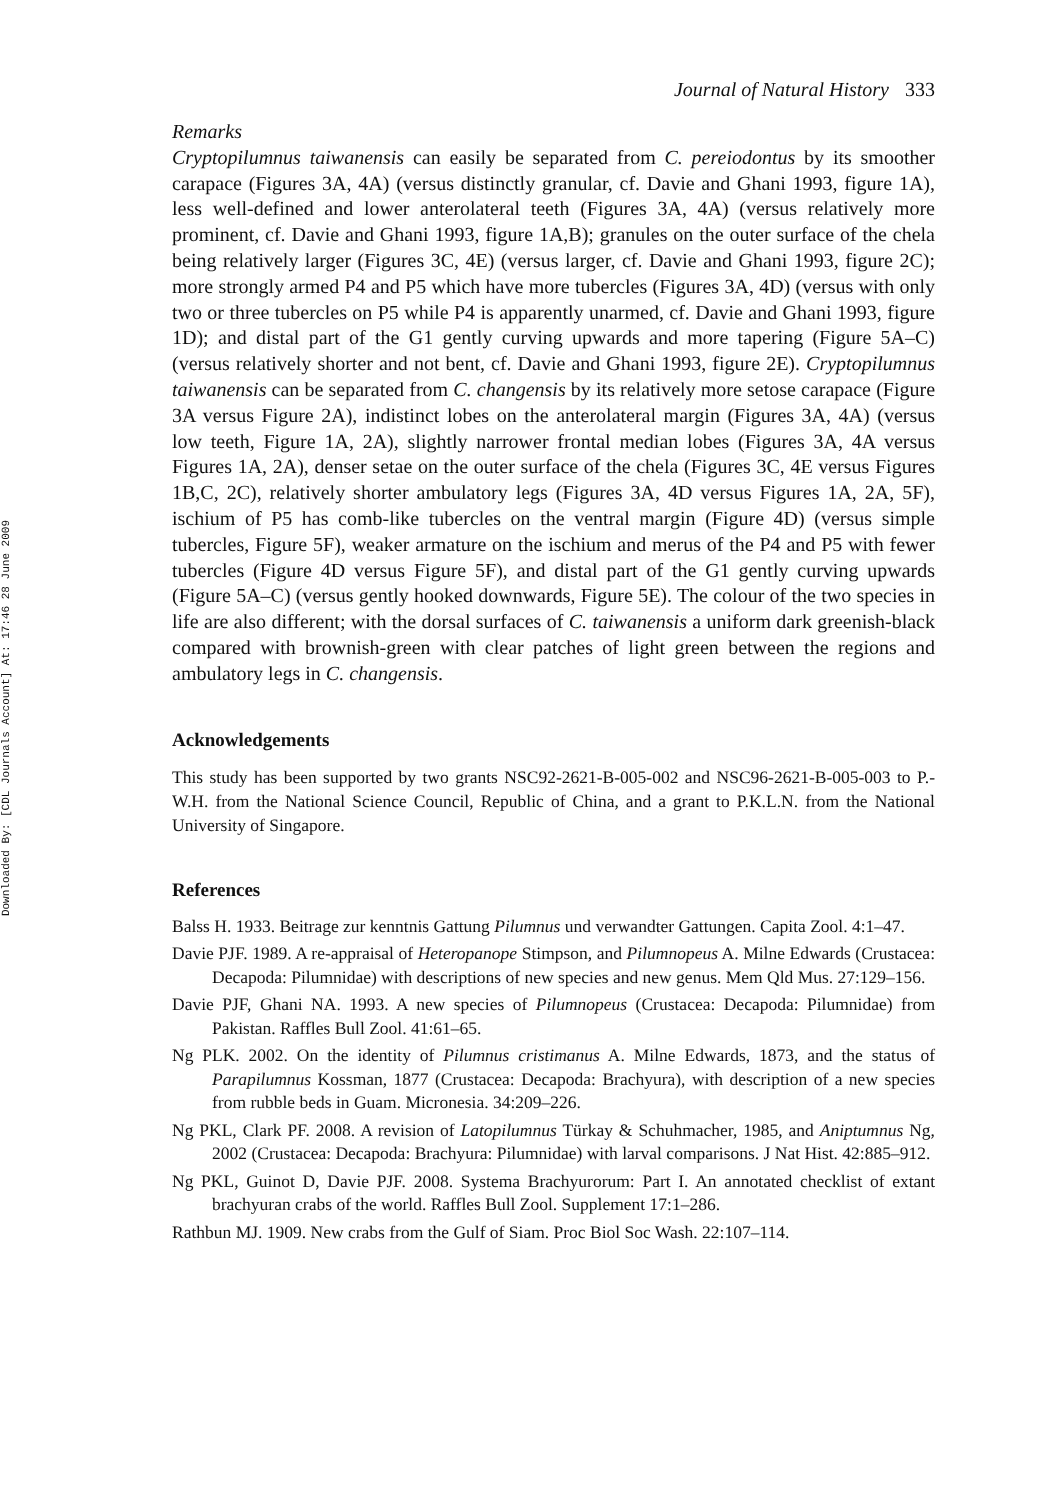Downloaded By: [CDL Journals Account] At: 17:46 28 June 2009
Journal of Natural History 333
Remarks
Cryptopilumnus taiwanensis can easily be separated from C. pereiodontus by its smoother carapace (Figures 3A, 4A) (versus distinctly granular, cf. Davie and Ghani 1993, figure 1A), less well-defined and lower anterolateral teeth (Figures 3A, 4A) (versus relatively more prominent, cf. Davie and Ghani 1993, figure 1A,B); granules on the outer surface of the chela being relatively larger (Figures 3C, 4E) (versus larger, cf. Davie and Ghani 1993, figure 2C); more strongly armed P4 and P5 which have more tubercles (Figures 3A, 4D) (versus with only two or three tubercles on P5 while P4 is apparently unarmed, cf. Davie and Ghani 1993, figure 1D); and distal part of the G1 gently curving upwards and more tapering (Figure 5A–C) (versus relatively shorter and not bent, cf. Davie and Ghani 1993, figure 2E). Cryptopilumnus taiwanensis can be separated from C. changensis by its relatively more setose carapace (Figure 3A versus Figure 2A), indistinct lobes on the anterolateral margin (Figures 3A, 4A) (versus low teeth, Figure 1A, 2A), slightly narrower frontal median lobes (Figures 3A, 4A versus Figures 1A, 2A), denser setae on the outer surface of the chela (Figures 3C, 4E versus Figures 1B,C, 2C), relatively shorter ambulatory legs (Figures 3A, 4D versus Figures 1A, 2A, 5F), ischium of P5 has comb-like tubercles on the ventral margin (Figure 4D) (versus simple tubercles, Figure 5F), weaker armature on the ischium and merus of the P4 and P5 with fewer tubercles (Figure 4D versus Figure 5F), and distal part of the G1 gently curving upwards (Figure 5A–C) (versus gently hooked downwards, Figure 5E). The colour of the two species in life are also different; with the dorsal surfaces of C. taiwanensis a uniform dark greenish-black compared with brownish-green with clear patches of light green between the regions and ambulatory legs in C. changensis.
Acknowledgements
This study has been supported by two grants NSC92-2621-B-005-002 and NSC96-2621-B-005-003 to P.-W.H. from the National Science Council, Republic of China, and a grant to P.K.L.N. from the National University of Singapore.
References
Balss H. 1933. Beitrage zur kenntnis Gattung Pilumnus und verwandter Gattungen. Capita Zool. 4:1–47.
Davie PJF. 1989. A re-appraisal of Heteropanope Stimpson, and Pilumnopeus A. Milne Edwards (Crustacea: Decapoda: Pilumnidae) with descriptions of new species and new genus. Mem Qld Mus. 27:129–156.
Davie PJF, Ghani NA. 1993. A new species of Pilumnopeus (Crustacea: Decapoda: Pilumnidae) from Pakistan. Raffles Bull Zool. 41:61–65.
Ng PLK. 2002. On the identity of Pilumnus cristimanus A. Milne Edwards, 1873, and the status of Parapilumnus Kossman, 1877 (Crustacea: Decapoda: Brachyura), with description of a new species from rubble beds in Guam. Micronesia. 34:209–226.
Ng PKL, Clark PF. 2008. A revision of Latopilumnus Türkay & Schuhmacher, 1985, and Aniptumnus Ng, 2002 (Crustacea: Decapoda: Brachyura: Pilumnidae) with larval comparisons. J Nat Hist. 42:885–912.
Ng PKL, Guinot D, Davie PJF. 2008. Systema Brachyurorum: Part I. An annotated checklist of extant brachyuran crabs of the world. Raffles Bull Zool. Supplement 17:1–286.
Rathbun MJ. 1909. New crabs from the Gulf of Siam. Proc Biol Soc Wash. 22:107–114.